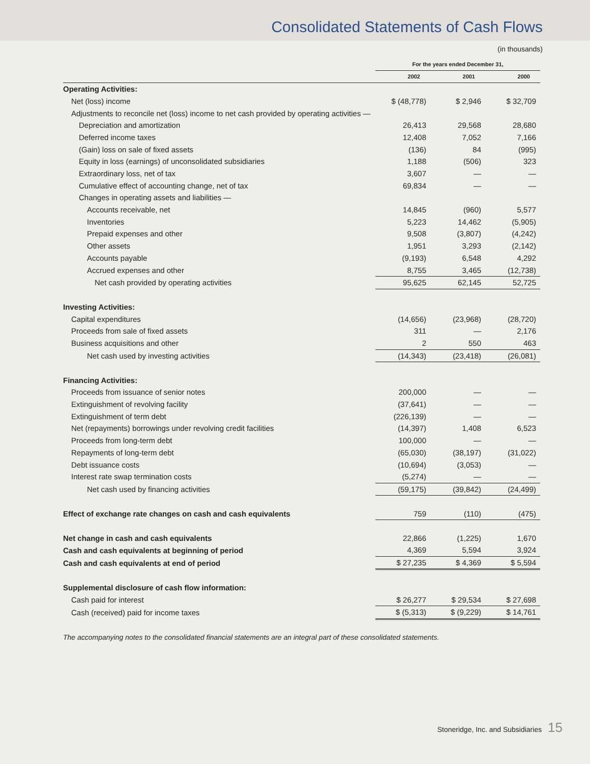Consolidated Statements of Cash Flows
(in thousands)
| | For the years ended December 31, | | |
| | 2002 | 2001 | 2000 |
| Operating Activities: | | | |
| Net (loss) income | $ (48,778) | $ 2,946 | $ 32,709 |
| Adjustments to reconcile net (loss) income to net cash provided by operating activities — | | | |
| Depreciation and amortization | 26,413 | 29,568 | 28,680 |
| Deferred income taxes | 12,408 | 7,052 | 7,166 |
| (Gain) loss on sale of fixed assets | (136) | 84 | (995) |
| Equity in loss (earnings) of unconsolidated subsidiaries | 1,188 | (506) | 323 |
| Extraordinary loss, net of tax | 3,607 | — | — |
| Cumulative effect of accounting change, net of tax | 69,834 | — | — |
| Changes in operating assets and liabilities — | | | |
| Accounts receivable, net | 14,845 | (960) | 5,577 |
| Inventories | 5,223 | 14,462 | (5,905) |
| Prepaid expenses and other | 9,508 | (3,807) | (4,242) |
| Other assets | 1,951 | 3,293 | (2,142) |
| Accounts payable | (9,193) | 6,548 | 4,292 |
| Accrued expenses and other | 8,755 | 3,465 | (12,738) |
| Net cash provided by operating activities | 95,625 | 62,145 | 52,725 |
| Investing Activities: | | | |
| Capital expenditures | (14,656) | (23,968) | (28,720) |
| Proceeds from sale of fixed assets | 311 | — | 2,176 |
| Business acquisitions and other | 2 | 550 | 463 |
| Net cash used by investing activities | (14,343) | (23,418) | (26,081) |
| Financing Activities: | | | |
| Proceeds from issuance of senior notes | 200,000 | — | — |
| Extinguishment of revolving facility | (37,641) | — | — |
| Extinguishment of term debt | (226,139) | — | — |
| Net (repayments) borrowings under revolving credit facilities | (14,397) | 1,408 | 6,523 |
| Proceeds from long-term debt | 100,000 | — | — |
| Repayments of long-term debt | (65,030) | (38,197) | (31,022) |
| Debt issuance costs | (10,694) | (3,053) | — |
| Interest rate swap termination costs | (5,274) | — | — |
| Net cash used by financing activities | (59,175) | (39,842) | (24,499) |
| Effect of exchange rate changes on cash and cash equivalents | 759 | (110) | (475) |
| Net change in cash and cash equivalents | 22,866 | (1,225) | 1,670 |
| Cash and cash equivalents at beginning of period | 4,369 | 5,594 | 3,924 |
| Cash and cash equivalents at end of period | $ 27,235 | $ 4,369 | $ 5,594 |
| Supplemental disclosure of cash flow information: | | | |
| Cash paid for interest | $ 26,277 | $ 29,534 | $ 27,698 |
| Cash (received) paid for income taxes | $ (5,313) | $ (9,229) | $ 14,761 |
The accompanying notes to the consolidated financial statements are an integral part of these consolidated statements.
Stoneridge, Inc. and Subsidiaries 15